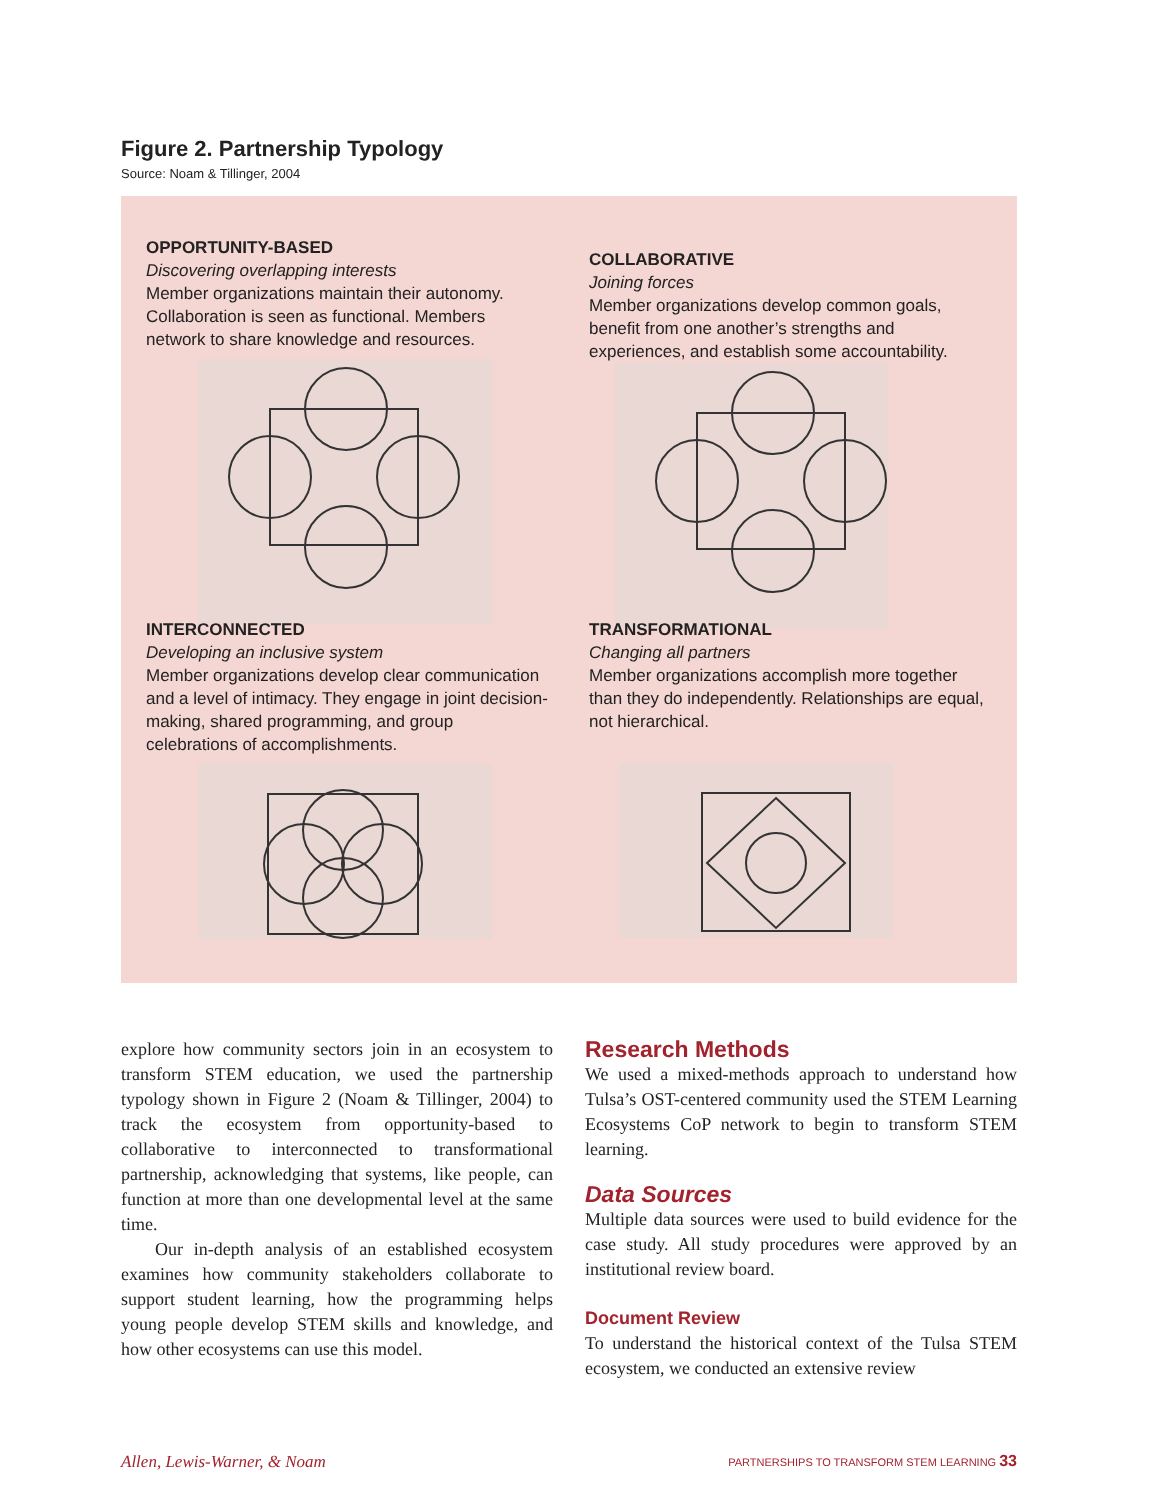Figure 2. Partnership Typology
Source: Noam & Tillinger, 2004
OPPORTUNITY-BASED
Discovering overlapping interests
Member organizations maintain their autonomy. Collaboration is seen as functional. Members network to share knowledge and resources.
COLLABORATIVE
Joining forces
Member organizations develop common goals, benefit from one another’s strengths and experiences, and establish some accountability.
INTERCONNECTED
Developing an inclusive system
Member organizations develop clear communication and a level of intimacy. They engage in joint decision-making, shared programming, and group celebrations of accomplishments.
TRANSFORMATIONAL
Changing all partners
Member organizations accomplish more together than they do independently. Relationships are equal, not hierarchical.
explore how community sectors join in an ecosystem to transform STEM education, we used the partnership typology shown in Figure 2 (Noam & Tillinger, 2004) to track the ecosystem from opportunity-based to collaborative to interconnected to transformational partnership, acknowledging that systems, like people, can function at more than one developmental level at the same time.
Our in-depth analysis of an established ecosystem examines how community stakeholders collaborate to support student learning, how the programming helps young people develop STEM skills and knowledge, and how other ecosystems can use this model.
Research Methods
We used a mixed-methods approach to understand how Tulsa’s OST-centered community used the STEM Learning Ecosystems CoP network to begin to transform STEM learning.
Data Sources
Multiple data sources were used to build evidence for the case study. All study procedures were approved by an institutional review board.
Document Review
To understand the historical context of the Tulsa STEM ecosystem, we conducted an extensive review
Allen, Lewis-Warner, & Noam PARTNERSHIPS TO TRANSFORM STEM LEARNING 33